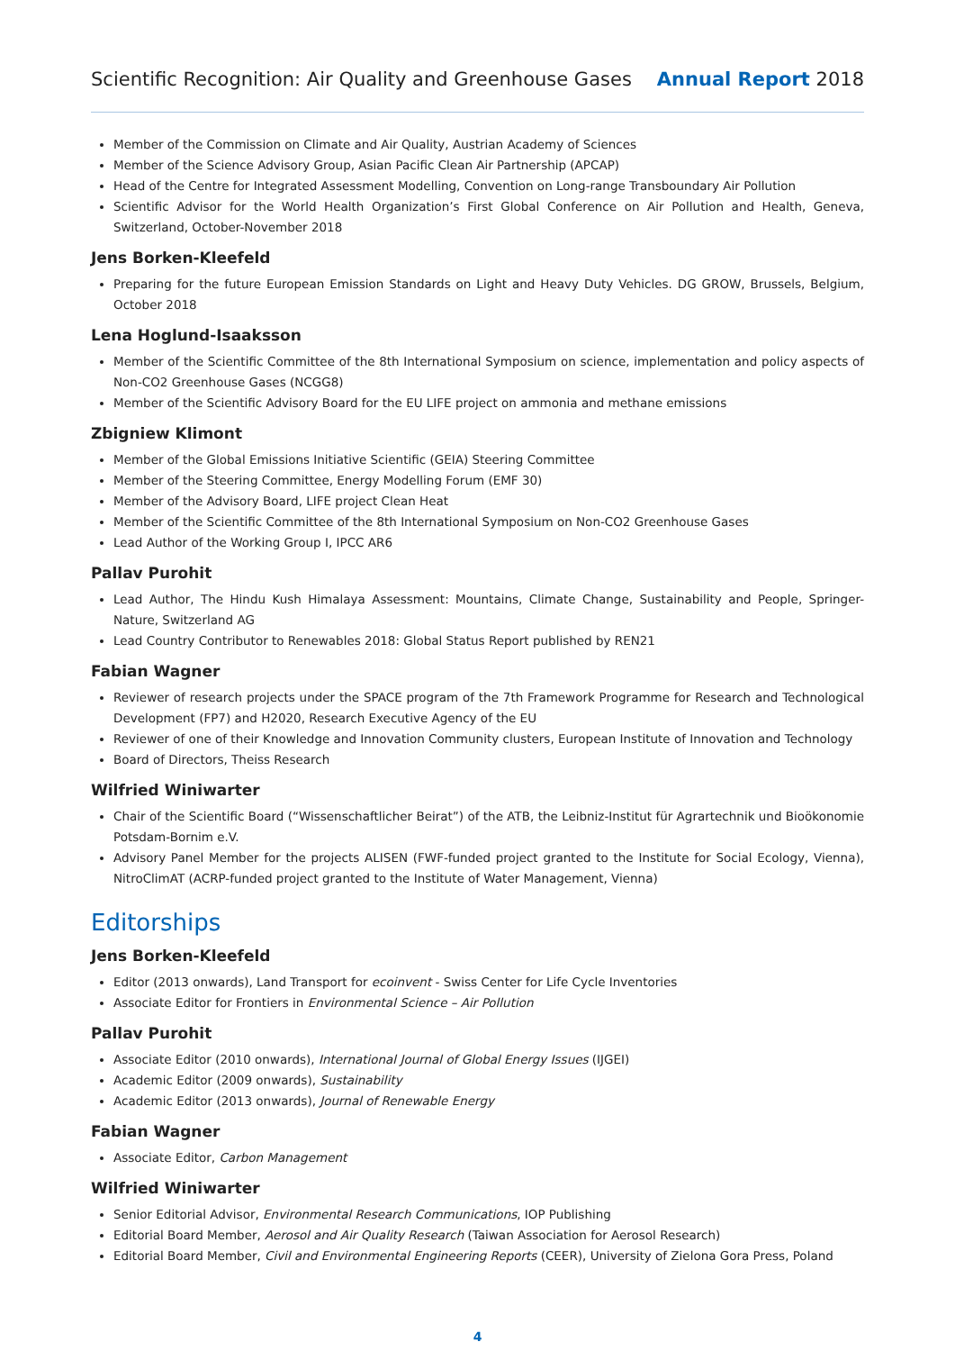Scientific Recognition: Air Quality and Greenhouse Gases Annual Report 2018
Member of the Commission on Climate and Air Quality, Austrian Academy of Sciences
Member of the Science Advisory Group, Asian Pacific Clean Air Partnership (APCAP)
Head of the Centre for Integrated Assessment Modelling, Convention on Long-range Transboundary Air Pollution
Scientific Advisor for the World Health Organization’s First Global Conference on Air Pollution and Health, Geneva, Switzerland, October-November 2018
Jens Borken-Kleefeld
Preparing for the future European Emission Standards on Light and Heavy Duty Vehicles. DG GROW, Brussels, Belgium, October 2018
Lena Hoglund-Isaaksson
Member of the Scientific Committee of the 8th International Symposium on science, implementation and policy aspects of Non-CO2 Greenhouse Gases (NCGG8)
Member of the Scientific Advisory Board for the EU LIFE project on ammonia and methane emissions
Zbigniew Klimont
Member of the Global Emissions Initiative Scientific (GEIA) Steering Committee
Member of the Steering Committee, Energy Modelling Forum (EMF 30)
Member of the Advisory Board, LIFE project Clean Heat
Member of the Scientific Committee of the 8th International Symposium on Non-CO2 Greenhouse Gases
Lead Author of the Working Group I, IPCC AR6
Pallav Purohit
Lead Author, The Hindu Kush Himalaya Assessment: Mountains, Climate Change, Sustainability and People, Springer-Nature, Switzerland AG
Lead Country Contributor to Renewables 2018: Global Status Report published by REN21
Fabian Wagner
Reviewer of research projects under the SPACE program of the 7th Framework Programme for Research and Technological Development (FP7) and H2020, Research Executive Agency of the EU
Reviewer of one of their Knowledge and Innovation Community clusters, European Institute of Innovation and Technology
Board of Directors, Theiss Research
Wilfried Winiwarter
Chair of the Scientific Board (“Wissenschaftlicher Beirat”) of the ATB, the Leibniz-Institut für Agrartechnik und Bioökonomie Potsdam-Bornim e.V.
Advisory Panel Member for the projects ALISEN (FWF-funded project granted to the Institute for Social Ecology, Vienna), NitroClimAT (ACRP-funded project granted to the Institute of Water Management, Vienna)
Editorships
Jens Borken-Kleefeld
Editor (2013 onwards), Land Transport for ecoinvent - Swiss Center for Life Cycle Inventories
Associate Editor for Frontiers in Environmental Science – Air Pollution
Pallav Purohit
Associate Editor (2010 onwards), International Journal of Global Energy Issues (IJGEI)
Academic Editor (2009 onwards), Sustainability
Academic Editor (2013 onwards), Journal of Renewable Energy
Fabian Wagner
Associate Editor, Carbon Management
Wilfried Winiwarter
Senior Editorial Advisor, Environmental Research Communications, IOP Publishing
Editorial Board Member, Aerosol and Air Quality Research (Taiwan Association for Aerosol Research)
Editorial Board Member, Civil and Environmental Engineering Reports (CEER), University of Zielona Gora Press, Poland
4